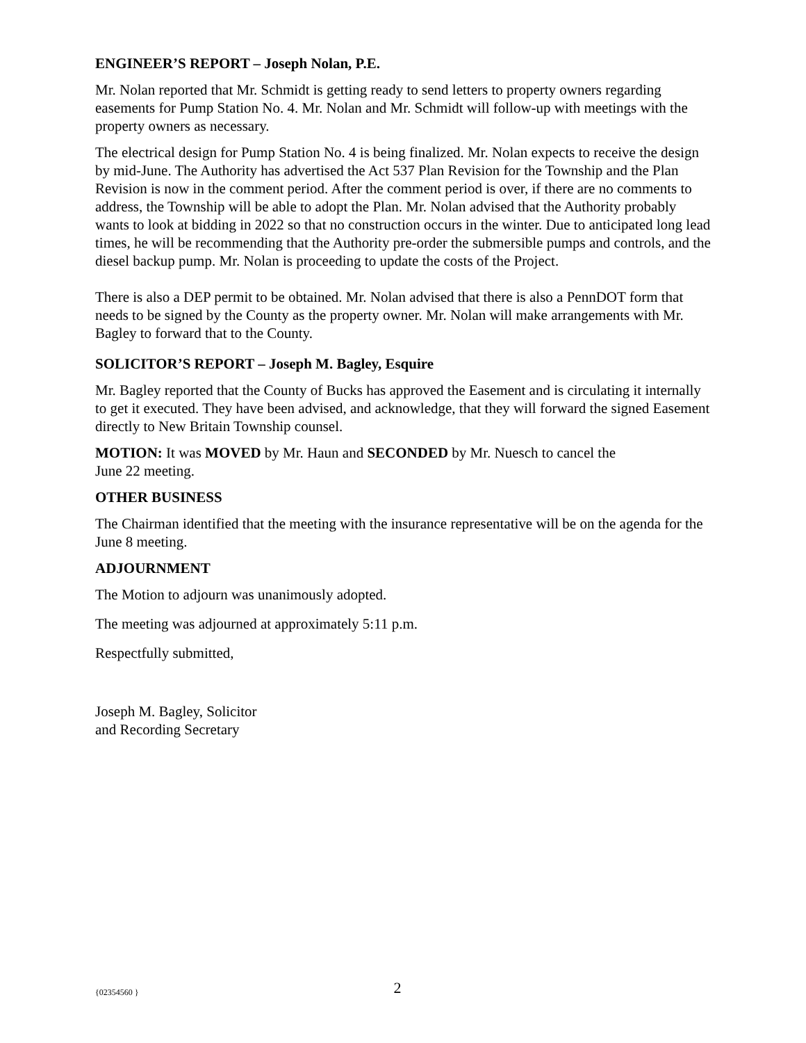ENGINEER’S REPORT – Joseph Nolan, P.E.
Mr. Nolan reported that Mr. Schmidt is getting ready to send letters to property owners regarding easements for Pump Station No. 4. Mr. Nolan and Mr. Schmidt will follow-up with meetings with the property owners as necessary.
The electrical design for Pump Station No. 4 is being finalized. Mr. Nolan expects to receive the design by mid-June. The Authority has advertised the Act 537 Plan Revision for the Township and the Plan Revision is now in the comment period. After the comment period is over, if there are no comments to address, the Township will be able to adopt the Plan. Mr. Nolan advised that the Authority probably wants to look at bidding in 2022 so that no construction occurs in the winter. Due to anticipated long lead times, he will be recommending that the Authority pre-order the submersible pumps and controls, and the diesel backup pump. Mr. Nolan is proceeding to update the costs of the Project.
There is also a DEP permit to be obtained. Mr. Nolan advised that there is also a PennDOT form that needs to be signed by the County as the property owner. Mr. Nolan will make arrangements with Mr. Bagley to forward that to the County.
SOLICITOR’S REPORT – Joseph M. Bagley, Esquire
Mr. Bagley reported that the County of Bucks has approved the Easement and is circulating it internally to get it executed. They have been advised, and acknowledge, that they will forward the signed Easement directly to New Britain Township counsel.
MOTION: It was MOVED by Mr. Haun and SECONDED by Mr. Nuesch to cancel the
June 22 meeting.
OTHER BUSINESS
The Chairman identified that the meeting with the insurance representative will be on the agenda for the June 8 meeting.
ADJOURNMENT
The Motion to adjourn was unanimously adopted.
The meeting was adjourned at approximately 5:11 p.m.
Respectfully submitted,
Joseph M. Bagley, Solicitor
and Recording Secretary
{02354560 }
2